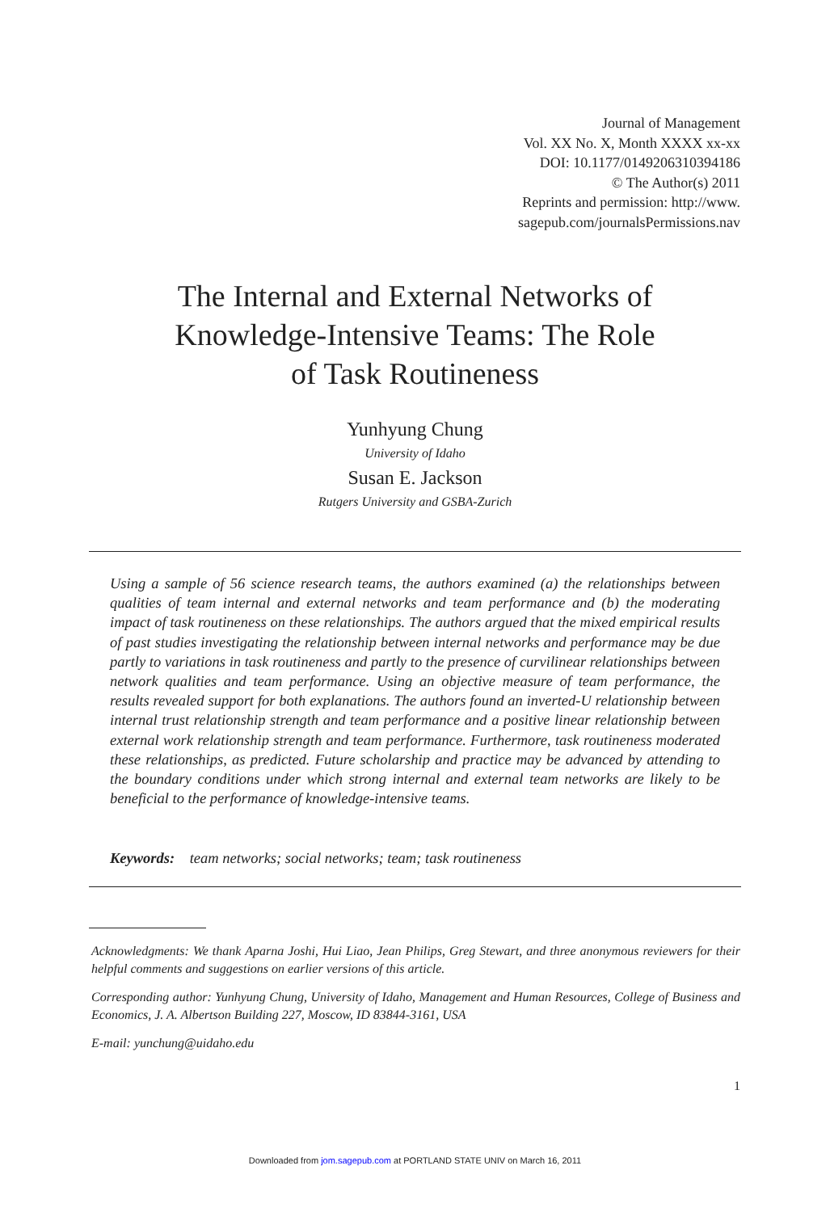Journal of Management
Vol. XX No. X, Month XXXX xx-xx
DOI: 10.1177/0149206310394186
© The Author(s) 2011
Reprints and permission: http://www.
sagepub.com/journalsPermissions.nav
The Internal and External Networks of
Knowledge-Intensive Teams: The Role
of Task Routineness
Yunhyung Chung
University of Idaho
Susan E. Jackson
Rutgers University and GSBA-Zurich
Using a sample of 56 science research teams, the authors examined (a) the relationships between qualities of team internal and external networks and team performance and (b) the moderating impact of task routineness on these relationships. The authors argued that the mixed empirical results of past studies investigating the relationship between internal networks and performance may be due partly to variations in task routineness and partly to the presence of curvilinear relationships between network qualities and team performance. Using an objective measure of team performance, the results revealed support for both explanations. The authors found an inverted-U relationship between internal trust relationship strength and team performance and a positive linear relationship between external work relationship strength and team performance. Furthermore, task routineness moderated these relationships, as predicted. Future scholarship and practice may be advanced by attending to the boundary conditions under which strong internal and external team networks are likely to be beneficial to the performance of knowledge-intensive teams.
Keywords: team networks; social networks; team; task routineness
Acknowledgments: We thank Aparna Joshi, Hui Liao, Jean Philips, Greg Stewart, and three anonymous reviewers for their helpful comments and suggestions on earlier versions of this article.
Corresponding author: Yunhyung Chung, University of Idaho, Management and Human Resources, College of Business and Economics, J. A. Albertson Building 227, Moscow, ID 83844-3161, USA
E-mail: yunchung@uidaho.edu
1
Downloaded from jom.sagepub.com at PORTLAND STATE UNIV on March 16, 2011